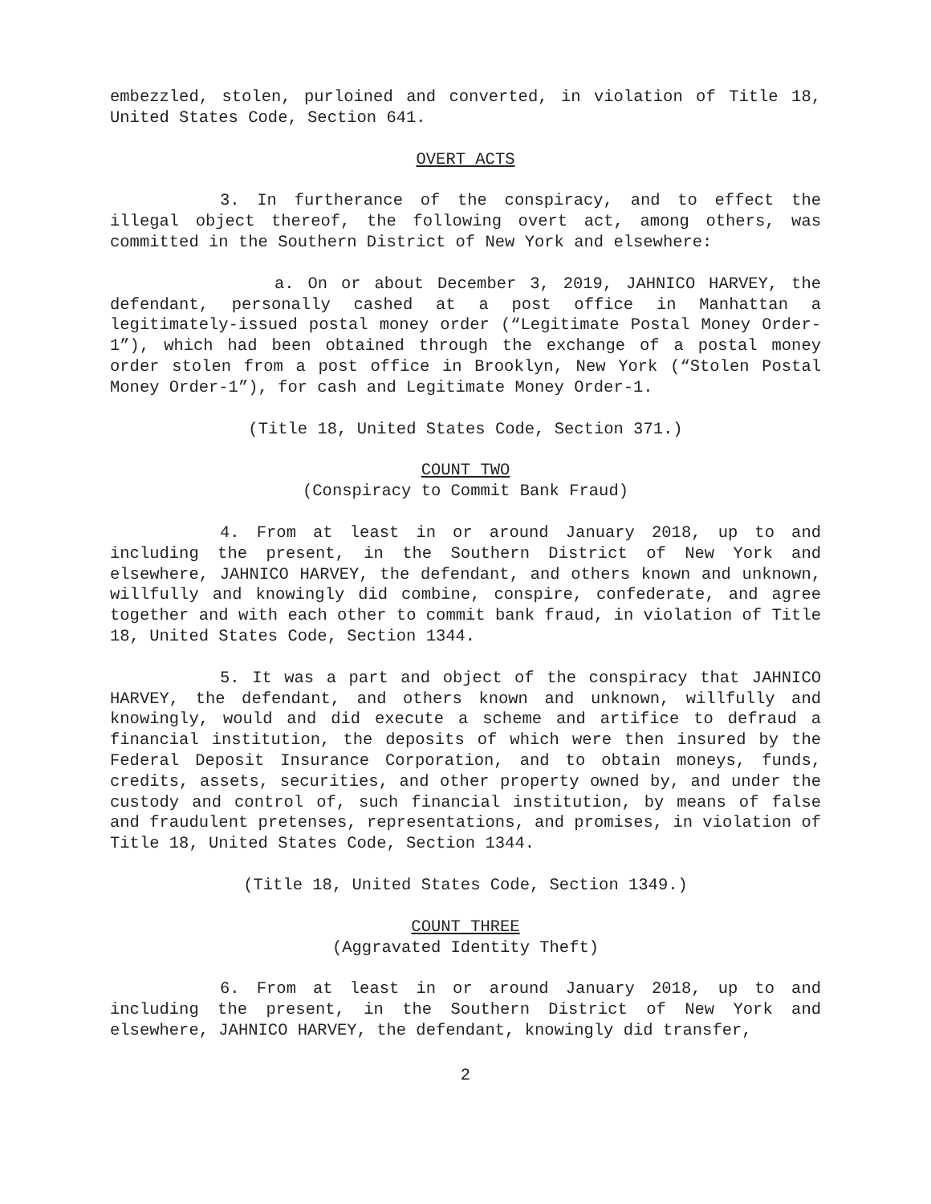embezzled, stolen, purloined and converted, in violation of Title 18, United States Code, Section 641.
OVERT ACTS
3. In furtherance of the conspiracy, and to effect the illegal object thereof, the following overt act, among others, was committed in the Southern District of New York and elsewhere:
a. On or about December 3, 2019, JAHNICO HARVEY, the defendant, personally cashed at a post office in Manhattan a legitimately-issued postal money order (“Legitimate Postal Money Order-1”), which had been obtained through the exchange of a postal money order stolen from a post office in Brooklyn, New York (“Stolen Postal Money Order-1”), for cash and Legitimate Money Order-1.
(Title 18, United States Code, Section 371.)
COUNT TWO
(Conspiracy to Commit Bank Fraud)
4. From at least in or around January 2018, up to and including the present, in the Southern District of New York and elsewhere, JAHNICO HARVEY, the defendant, and others known and unknown, willfully and knowingly did combine, conspire, confederate, and agree together and with each other to commit bank fraud, in violation of Title 18, United States Code, Section 1344.
5. It was a part and object of the conspiracy that JAHNICO HARVEY, the defendant, and others known and unknown, willfully and knowingly, would and did execute a scheme and artifice to defraud a financial institution, the deposits of which were then insured by the Federal Deposit Insurance Corporation, and to obtain moneys, funds, credits, assets, securities, and other property owned by, and under the custody and control of, such financial institution, by means of false and fraudulent pretenses, representations, and promises, in violation of Title 18, United States Code, Section 1344.
(Title 18, United States Code, Section 1349.)
COUNT THREE
(Aggravated Identity Theft)
6. From at least in or around January 2018, up to and including the present, in the Southern District of New York and elsewhere, JAHNICO HARVEY, the defendant, knowingly did transfer,
2